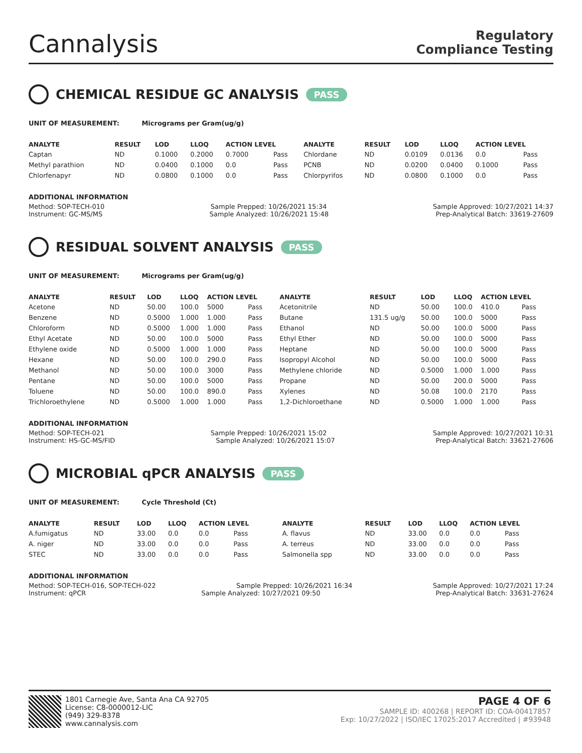Cannalysis
Regulatory
Compliance Testing
CHEMICAL RESIDUE GC ANALYSIS PASS
UNIT OF MEASUREMENT: Micrograms per Gram(ug/g)
| ANALYTE | RESULT | LOD | LLOQ | ACTION LEVEL | | ANALYTE | RESULT | LOD | LLOQ | ACTION LEVEL | |
| --- | --- | --- | --- | --- | --- | --- | --- | --- | --- | --- | --- |
| Captan | ND | 0.1000 | 0.2000 | 0.7000 | Pass | Chlordane | ND | 0.0109 | 0.0136 | 0.0 | Pass |
| Methyl parathion | ND | 0.0400 | 0.1000 | 0.0 | Pass | PCNB | ND | 0.0200 | 0.0400 | 0.1000 | Pass |
| Chlorfenapyr | ND | 0.0800 | 0.1000 | 0.0 | Pass | Chlorpyrifos | ND | 0.0800 | 0.1000 | 0.0 | Pass |
ADDITIONAL INFORMATION
Method: SOP-TECH-010 Sample Prepped: 10/26/2021 15:34 Sample Approved: 10/27/2021 14:37
Instrument: GC-MS/MS Sample Analyzed: 10/26/2021 15:48 Prep-Analytical Batch: 33619-27609
RESIDUAL SOLVENT ANALYSIS PASS
UNIT OF MEASUREMENT: Micrograms per Gram(ug/g)
| ANALYTE | RESULT | LOD | LLOQ | ACTION LEVEL | | ANALYTE | RESULT | LOD | LLOQ | ACTION LEVEL | |
| --- | --- | --- | --- | --- | --- | --- | --- | --- | --- | --- | --- |
| Acetone | ND | 50.00 | 100.0 | 5000 | Pass | Acetonitrile | ND | 50.00 | 100.0 | 410.0 | Pass |
| Benzene | ND | 0.5000 | 1.000 | 1.000 | Pass | Butane | 131.5 ug/g | 50.00 | 100.0 | 5000 | Pass |
| Chloroform | ND | 0.5000 | 1.000 | 1.000 | Pass | Ethanol | ND | 50.00 | 100.0 | 5000 | Pass |
| Ethyl Acetate | ND | 50.00 | 100.0 | 5000 | Pass | Ethyl Ether | ND | 50.00 | 100.0 | 5000 | Pass |
| Ethylene oxide | ND | 0.5000 | 1.000 | 1.000 | Pass | Heptane | ND | 50.00 | 100.0 | 5000 | Pass |
| Hexane | ND | 50.00 | 100.0 | 290.0 | Pass | Isopropyl Alcohol | ND | 50.00 | 100.0 | 5000 | Pass |
| Methanol | ND | 50.00 | 100.0 | 3000 | Pass | Methylene chloride | ND | 0.5000 | 1.000 | 1.000 | Pass |
| Pentane | ND | 50.00 | 100.0 | 5000 | Pass | Propane | ND | 50.00 | 200.0 | 5000 | Pass |
| Toluene | ND | 50.00 | 100.0 | 890.0 | Pass | Xylenes | ND | 50.08 | 100.0 | 2170 | Pass |
| Trichloroethylene | ND | 0.5000 | 1.000 | 1.000 | Pass | 1,2-Dichloroethane | ND | 0.5000 | 1.000 | 1.000 | Pass |
ADDITIONAL INFORMATION
Method: SOP-TECH-021 Sample Prepped: 10/26/2021 15:02 Sample Approved: 10/27/2021 10:31
Instrument: HS-GC-MS/FID Sample Analyzed: 10/26/2021 15:07 Prep-Analytical Batch: 33621-27606
MICROBIAL qPCR ANALYSIS PASS
UNIT OF MEASUREMENT: Cycle Threshold (Ct)
| ANALYTE | RESULT | LOD | LLOQ | ACTION LEVEL | | ANALYTE | RESULT | LOD | LLOQ | ACTION LEVEL | |
| --- | --- | --- | --- | --- | --- | --- | --- | --- | --- | --- | --- |
| A.fumigatus | ND | 33.00 | 0.0 | 0.0 | Pass | A. flavus | ND | 33.00 | 0.0 | 0.0 | Pass |
| A. niger | ND | 33.00 | 0.0 | 0.0 | Pass | A. terreus | ND | 33.00 | 0.0 | 0.0 | Pass |
| STEC | ND | 33.00 | 0.0 | 0.0 | Pass | Salmonella spp | ND | 33.00 | 0.0 | 0.0 | Pass |
ADDITIONAL INFORMATION
Method: SOP-TECH-016, SOP-TECH-022 Sample Prepped: 10/26/2021 16:34 Sample Approved: 10/27/2021 17:24
Instrument: qPCR Sample Analyzed: 10/27/2021 09:50 Prep-Analytical Batch: 33631-27624
1801 Carnegie Ave, Santa Ana CA 92705
License: C8-0000012-LIC
(949) 329-8378
www.cannalysis.com
PAGE 4 OF 6
SAMPLE ID: 400268 | REPORT ID: COA-00417857
Exp: 10/27/2022 | ISO/IEC 17025:2017 Accredited | #93948